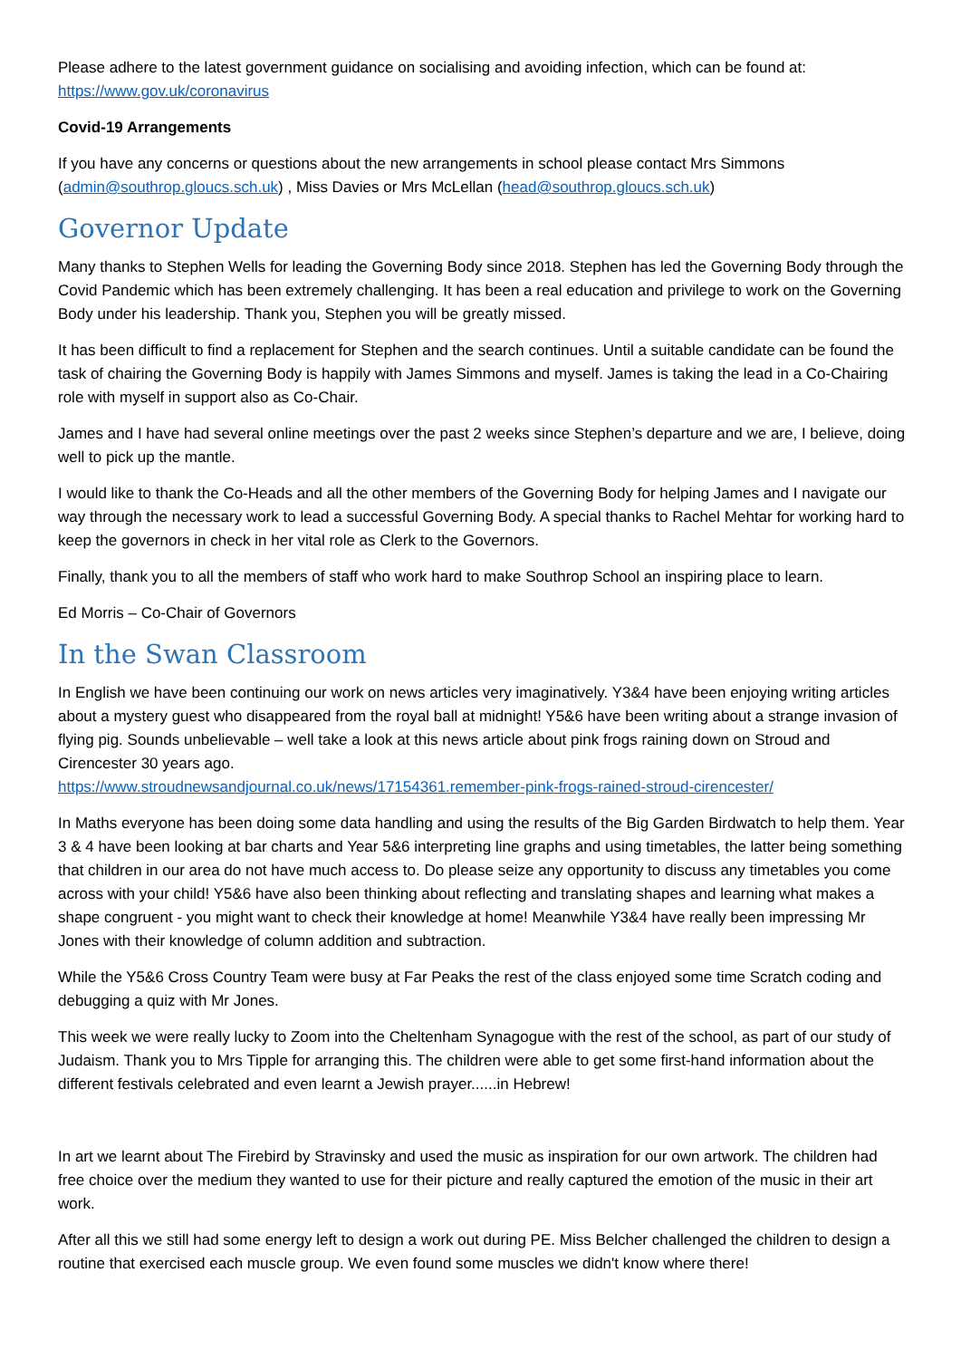Please adhere to the latest government guidance on socialising and avoiding infection, which can be found at: https://www.gov.uk/coronavirus
Covid-19 Arrangements
If you have any concerns or questions about the new arrangements in school please contact Mrs Simmons (admin@southrop.gloucs.sch.uk) , Miss Davies or Mrs McLellan (head@southrop.gloucs.sch.uk)
Governor Update
Many thanks to Stephen Wells for leading the Governing Body since 2018. Stephen has led the Governing Body through the Covid Pandemic which has been extremely challenging. It has been a real education and privilege to work on the Governing Body under his leadership. Thank you, Stephen you will be greatly missed.
It has been difficult to find a replacement for Stephen and the search continues. Until a suitable candidate can be found the task of chairing the Governing Body is happily with James Simmons and myself. James is taking the lead in a Co-Chairing role with myself in support also as Co-Chair.
James and I have had several online meetings over the past 2 weeks since Stephen’s departure and we are, I believe, doing well to pick up the mantle.
I would like to thank the Co-Heads and all the other members of the Governing Body for helping James and I navigate our way through the necessary work to lead a successful Governing Body. A special thanks to Rachel Mehtar for working hard to keep the governors in check in her vital role as Clerk to the Governors.
Finally, thank you to all the members of staff who work hard to make Southrop School an inspiring place to learn.
Ed Morris – Co-Chair of Governors
In the Swan Classroom
In English we have been continuing our work on news articles very imaginatively. Y3&4 have been enjoying writing articles about a mystery guest who disappeared from the royal ball at midnight! Y5&6 have been writing about a strange invasion of flying pig. Sounds unbelievable – well take a look at this news article about pink frogs raining down on Stroud and Cirencester 30 years ago.
https://www.stroudnewsandjournal.co.uk/news/17154361.remember-pink-frogs-rained-stroud-cirencester/
In Maths everyone has been doing some data handling and using the results of the Big Garden Birdwatch to help them. Year 3 & 4 have been looking at bar charts and Year 5&6 interpreting line graphs and using timetables, the latter being something that children in our area do not have much access to. Do please seize any opportunity to discuss any timetables you come across with your child! Y5&6 have also been thinking about reflecting and translating shapes and learning what makes a shape congruent - you might want to check their knowledge at home! Meanwhile Y3&4 have really been impressing Mr Jones with their knowledge of column addition and subtraction.
While the Y5&6 Cross Country Team were busy at Far Peaks the rest of the class enjoyed some time Scratch coding and debugging a quiz with Mr Jones.
This week we were really lucky to Zoom into the Cheltenham Synagogue with the rest of the school, as part of our study of Judaism. Thank you to Mrs Tipple for arranging this. The children were able to get some first-hand information about the different festivals celebrated and even learnt a Jewish prayer......in Hebrew!
In art we learnt about The Firebird by Stravinsky and used the music as inspiration for our own artwork. The children had free choice over the medium they wanted to use for their picture and really captured the emotion of the music in their art work.
After all this we still had some energy left to design a work out during PE. Miss Belcher challenged the children to design a routine that exercised each muscle group. We even found some muscles we didn't know where there!